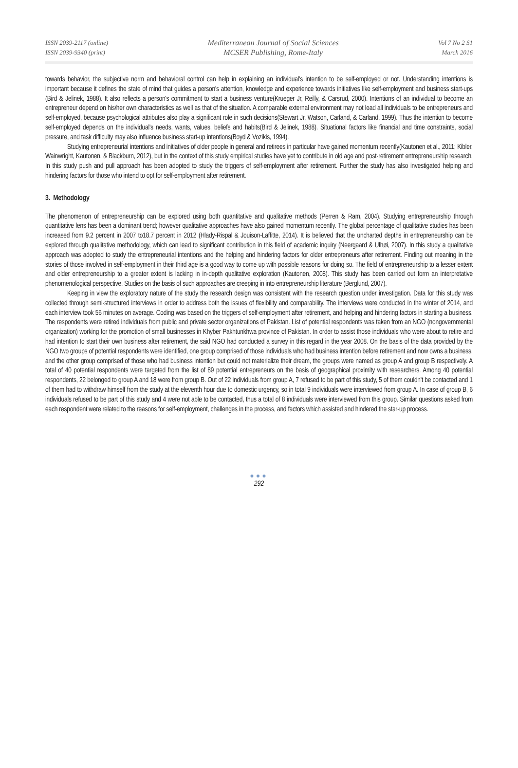ISSN 2039-2117 (online)
ISSN 2039-9340 (print)
Mediterranean Journal of Social Sciences
MCSER Publishing, Rome-Italy
Vol 7 No 2 S1
March 2016
towards behavior, the subjective norm and behavioral control can help in explaining an individual's intention to be self-employed or not. Understanding intentions is important because it defines the state of mind that guides a person's attention, knowledge and experience towards initiatives like self-employment and business start-ups (Bird & Jelinek, 1988). It also reflects a person's commitment to start a business venture(Krueger Jr, Reilly, & Carsrud, 2000). Intentions of an individual to become an entrepreneur depend on his/her own characteristics as well as that of the situation. A comparable external environment may not lead all individuals to be entrepreneurs and self-employed, because psychological attributes also play a significant role in such decisions(Stewart Jr, Watson, Carland, & Carland, 1999). Thus the intention to become self-employed depends on the individual's needs, wants, values, beliefs and habits(Bird & Jelinek, 1988). Situational factors like financial and time constraints, social pressure, and task difficulty may also influence business start-up intentions(Boyd & Vozikis, 1994).
Studying entrepreneurial intentions and initiatives of older people in general and retirees in particular have gained momentum recently(Kautonen et al., 2011; Kibler, Wainwright, Kautonen, & Blackburn, 2012), but in the context of this study empirical studies have yet to contribute in old age and post-retirement entrepreneurship research. In this study push and pull approach has been adopted to study the triggers of self-employment after retirement. Further the study has also investigated helping and hindering factors for those who intend to opt for self-employment after retirement.
3. Methodology
The phenomenon of entrepreneurship can be explored using both quantitative and qualitative methods (Perren & Ram, 2004). Studying entrepreneurship through quantitative lens has been a dominant trend; however qualitative approaches have also gained momentum recently. The global percentage of qualitative studies has been increased from 9.2 percent in 2007 to18.7 percent in 2012 (Hlady-Rispal & Jouison-Laffitte, 2014). It is believed that the uncharted depths in entrepreneurship can be explored through qualitative methodology, which can lead to significant contribution in this field of academic inquiry (Neergaard & Ulhøi, 2007). In this study a qualitative approach was adopted to study the entrepreneurial intentions and the helping and hindering factors for older entrepreneurs after retirement. Finding out meaning in the stories of those involved in self-employment in their third age is a good way to come up with possible reasons for doing so. The field of entrepreneurship to a lesser extent and older entrepreneurship to a greater extent is lacking in in-depth qualitative exploration (Kautonen, 2008). This study has been carried out form an interpretative phenomenological perspective. Studies on the basis of such approaches are creeping in into entrepreneurship literature (Berglund, 2007).
Keeping in view the exploratory nature of the study the research design was consistent with the research question under investigation. Data for this study was collected through semi-structured interviews in order to address both the issues of flexibility and comparability. The interviews were conducted in the winter of 2014, and each interview took 56 minutes on average. Coding was based on the triggers of self-employment after retirement, and helping and hindering factors in starting a business. The respondents were retired individuals from public and private sector organizations of Pakistan. List of potential respondents was taken from an NGO (nongovernmental organization) working for the promotion of small businesses in Khyber Pakhtunkhwa province of Pakistan. In order to assist those individuals who were about to retire and had intention to start their own business after retirement, the said NGO had conducted a survey in this regard in the year 2008. On the basis of the data provided by the NGO two groups of potential respondents were identified, one group comprised of those individuals who had business intention before retirement and now owns a business, and the other group comprised of those who had business intention but could not materialize their dream, the groups were named as group A and group B respectively. A total of 40 potential respondents were targeted from the list of 89 potential entrepreneurs on the basis of geographical proximity with researchers. Among 40 potential respondents, 22 belonged to group A and 18 were from group B. Out of 22 individuals from group A, 7 refused to be part of this study, 5 of them couldn't be contacted and 1 of them had to withdraw himself from the study at the eleventh hour due to domestic urgency, so in total 9 individuals were interviewed from group A. In case of group B, 6 individuals refused to be part of this study and 4 were not able to be contacted, thus a total of 8 individuals were interviewed from this group. Similar questions asked from each respondent were related to the reasons for self-employment, challenges in the process, and factors which assisted and hindered the star-up process.
●●●
292